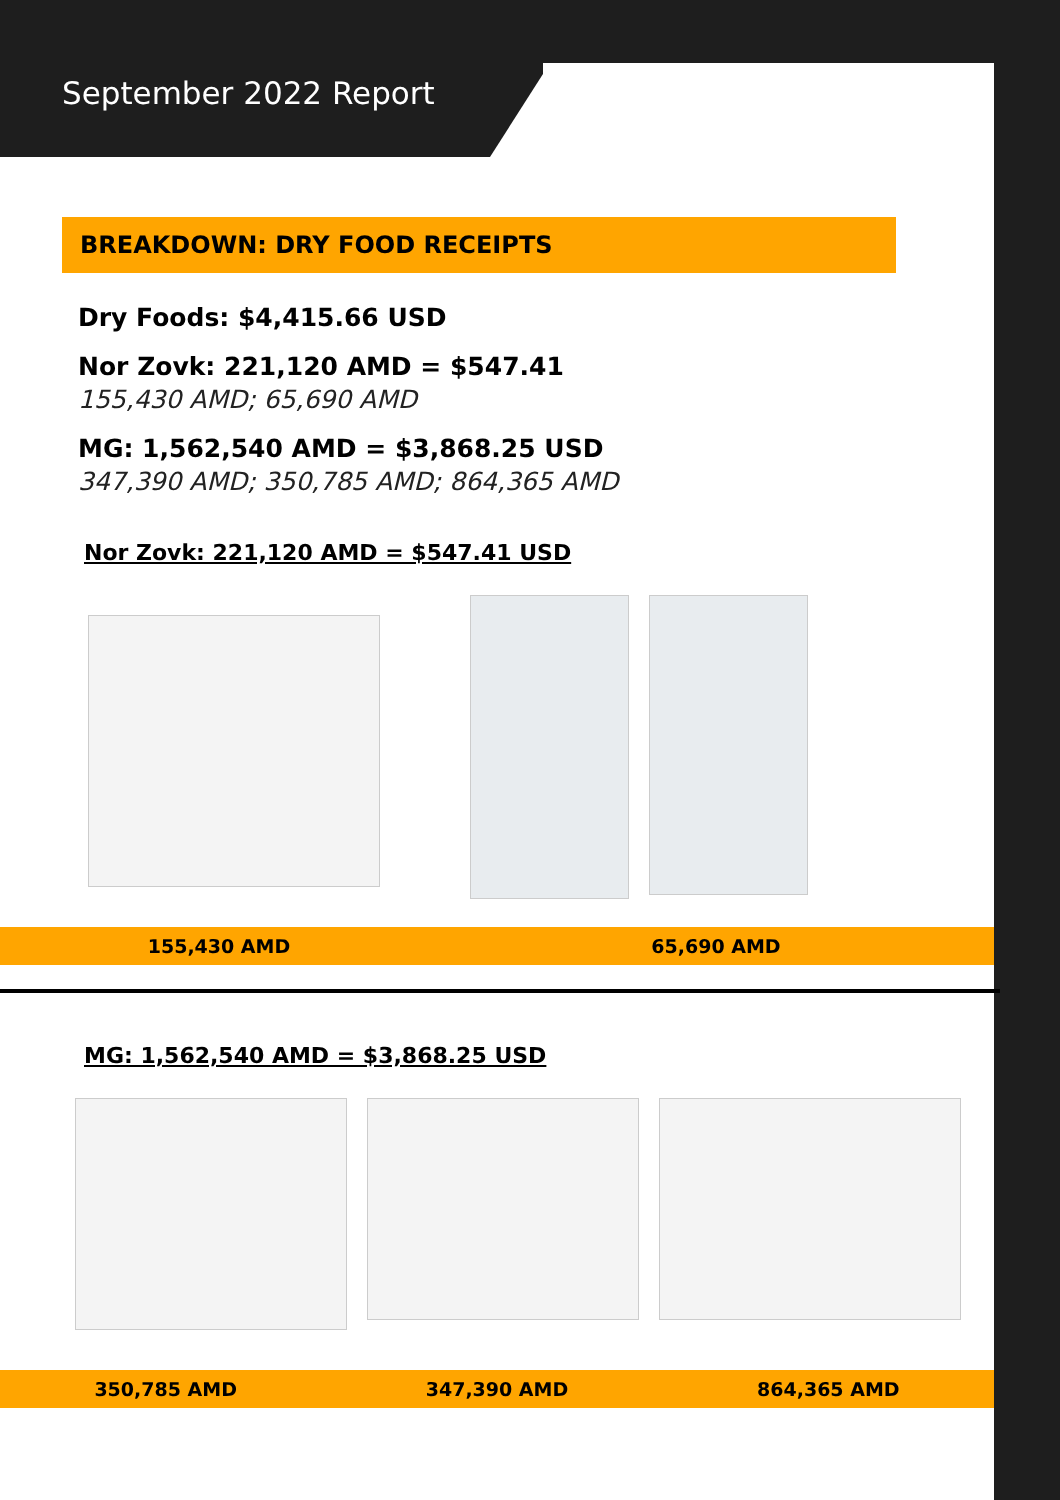September 2022 Report
BREAKDOWN: DRY FOOD RECEIPTS
Dry Foods: $4,415.66 USD
Nor Zovk: 221,120 AMD = $547.41
155,430 AMD; 65,690 AMD
MG: 1,562,540 AMD = $3,868.25 USD
347,390 AMD; 350,785 AMD; 864,365 AMD
Nor Zovk: 221,120 AMD = $547.41 USD
155,430 AMD 65,690 AMD
MG: 1,562,540 AMD = $3,868.25 USD
350,785 AMD 347,390 AMD 864,365 AMD